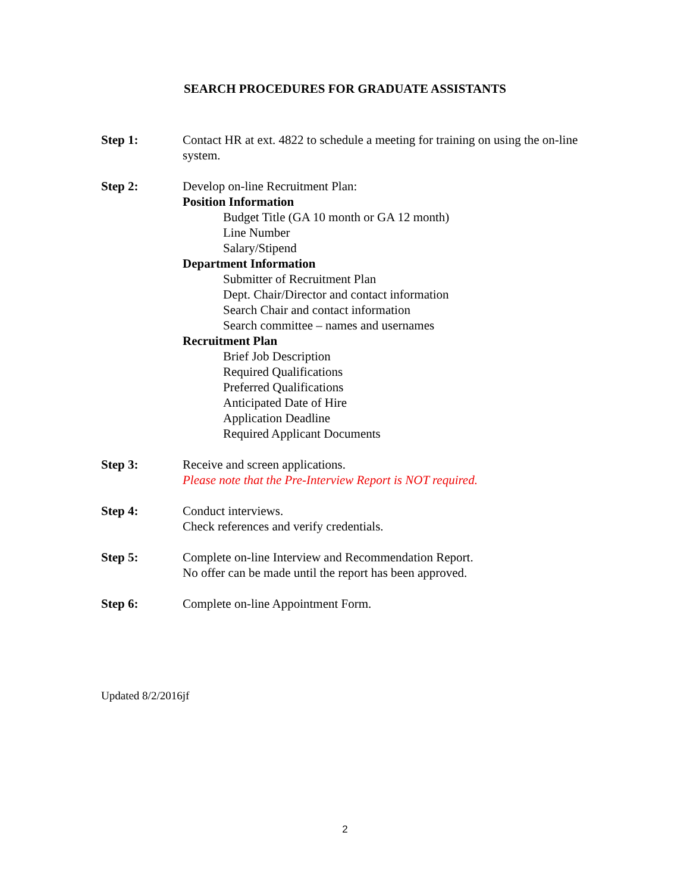SEARCH PROCEDURES FOR GRADUATE ASSISTANTS
Step 1: Contact HR at ext. 4822 to schedule a meeting for training on using the on-line system.
Step 2: Develop on-line Recruitment Plan:
Position Information
Budget Title (GA 10 month or GA 12 month)
Line Number
Salary/Stipend
Department Information
Submitter of Recruitment Plan
Dept. Chair/Director and contact information
Search Chair and contact information
Search committee – names and usernames
Recruitment Plan
Brief Job Description
Required Qualifications
Preferred Qualifications
Anticipated Date of Hire
Application Deadline
Required Applicant Documents
Step 3: Receive and screen applications.
Please note that the Pre-Interview Report is NOT required.
Step 4: Conduct interviews.
Check references and verify credentials.
Step 5: Complete on-line Interview and Recommendation Report.
No offer can be made until the report has been approved.
Step 6: Complete on-line Appointment Form.
Updated 8/2/2016jf
2